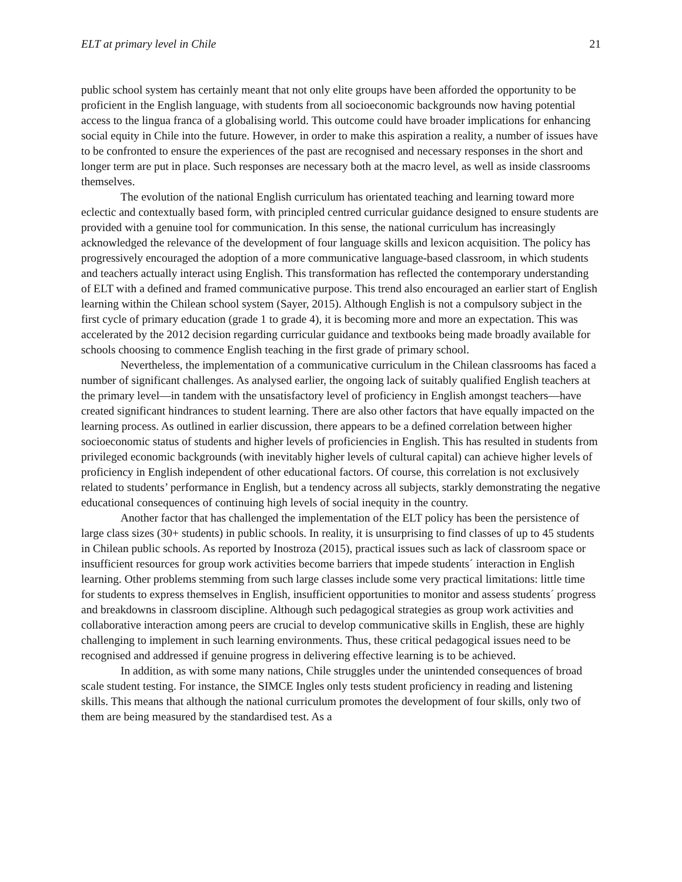ELT at primary level in Chile 21
public school system has certainly meant that not only elite groups have been afforded the opportunity to be proficient in the English language, with students from all socioeconomic backgrounds now having potential access to the lingua franca of a globalising world. This outcome could have broader implications for enhancing social equity in Chile into the future. However, in order to make this aspiration a reality, a number of issues have to be confronted to ensure the experiences of the past are recognised and necessary responses in the short and longer term are put in place. Such responses are necessary both at the macro level, as well as inside classrooms themselves.
The evolution of the national English curriculum has orientated teaching and learning toward more eclectic and contextually based form, with principled centred curricular guidance designed to ensure students are provided with a genuine tool for communication. In this sense, the national curriculum has increasingly acknowledged the relevance of the development of four language skills and lexicon acquisition. The policy has progressively encouraged the adoption of a more communicative language-based classroom, in which students and teachers actually interact using English. This transformation has reflected the contemporary understanding of ELT with a defined and framed communicative purpose. This trend also encouraged an earlier start of English learning within the Chilean school system (Sayer, 2015). Although English is not a compulsory subject in the first cycle of primary education (grade 1 to grade 4), it is becoming more and more an expectation. This was accelerated by the 2012 decision regarding curricular guidance and textbooks being made broadly available for schools choosing to commence English teaching in the first grade of primary school.
Nevertheless, the implementation of a communicative curriculum in the Chilean classrooms has faced a number of significant challenges. As analysed earlier, the ongoing lack of suitably qualified English teachers at the primary level—in tandem with the unsatisfactory level of proficiency in English amongst teachers—have created significant hindrances to student learning. There are also other factors that have equally impacted on the learning process. As outlined in earlier discussion, there appears to be a defined correlation between higher socioeconomic status of students and higher levels of proficiencies in English. This has resulted in students from privileged economic backgrounds (with inevitably higher levels of cultural capital) can achieve higher levels of proficiency in English independent of other educational factors. Of course, this correlation is not exclusively related to students’ performance in English, but a tendency across all subjects, starkly demonstrating the negative educational consequences of continuing high levels of social inequity in the country.
Another factor that has challenged the implementation of the ELT policy has been the persistence of large class sizes (30+ students) in public schools. In reality, it is unsurprising to find classes of up to 45 students in Chilean public schools. As reported by Inostroza (2015), practical issues such as lack of classroom space or insufficient resources for group work activities become barriers that impede students´ interaction in English learning. Other problems stemming from such large classes include some very practical limitations: little time for students to express themselves in English, insufficient opportunities to monitor and assess students´ progress and breakdowns in classroom discipline. Although such pedagogical strategies as group work activities and collaborative interaction among peers are crucial to develop communicative skills in English, these are highly challenging to implement in such learning environments. Thus, these critical pedagogical issues need to be recognised and addressed if genuine progress in delivering effective learning is to be achieved.
In addition, as with some many nations, Chile struggles under the unintended consequences of broad scale student testing. For instance, the SIMCE Ingles only tests student proficiency in reading and listening skills. This means that although the national curriculum promotes the development of four skills, only two of them are being measured by the standardised test. As a